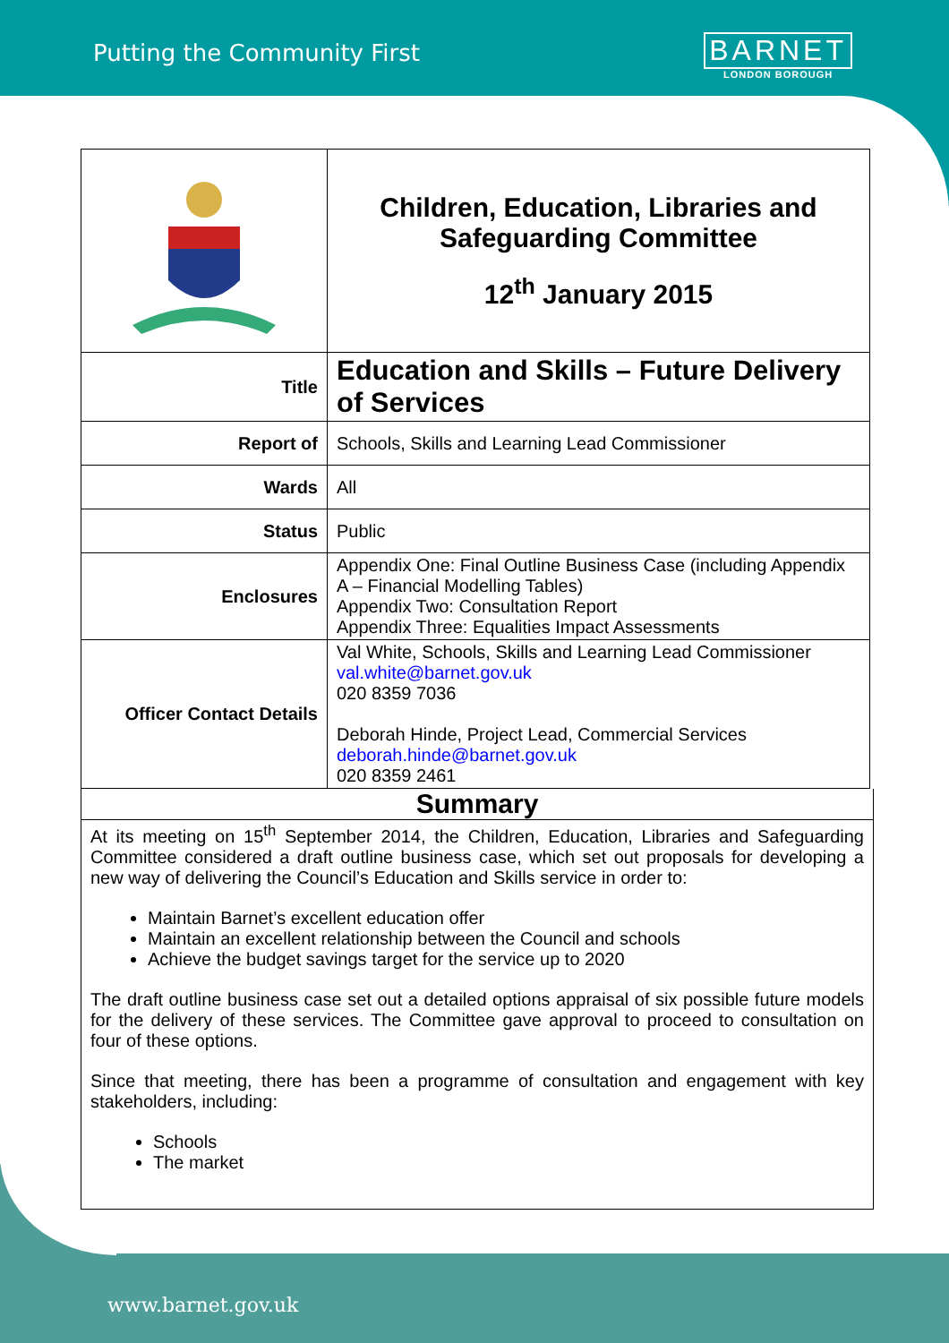Putting the Community First
BARNET
LONDON BOROUGH
| | Children, Education, Libraries and Safeguarding Committee 12<sup>th</sup> January 2015 |
| Title | Education and Skills – Future Delivery of Services |
| Report of | Schools, Skills and Learning Lead Commissioner |
| Wards | All |
| Status | Public |
| Enclosures | Appendix One: Final Outline Business Case (including Appendix A – Financial Modelling Tables) Appendix Two: Consultation Report Appendix Three: Equalities Impact Assessments |
| Officer Contact Details | Val White, Schools, Skills and Learning Lead Commissioner val.white@barnet.gov.uk 020 8359 7036 Deborah Hinde, Project Lead, Commercial Services deborah.hinde@barnet.gov.uk 020 8359 2461 |
Summary
At its meeting on 15<sup>th</sup> September 2014, the Children, Education, Libraries and Safeguarding Committee considered a draft outline business case, which set out proposals for developing a new way of delivering the Council’s Education and Skills service in order to:
Maintain Barnet’s excellent education offer
Maintain an excellent relationship between the Council and schools
Achieve the budget savings target for the service up to 2020
The draft outline business case set out a detailed options appraisal of six possible future models for the delivery of these services. The Committee gave approval to proceed to consultation on four of these options.
Since that meeting, there has been a programme of consultation and engagement with key stakeholders, including:
Schools
The market
www.barnet.gov.uk